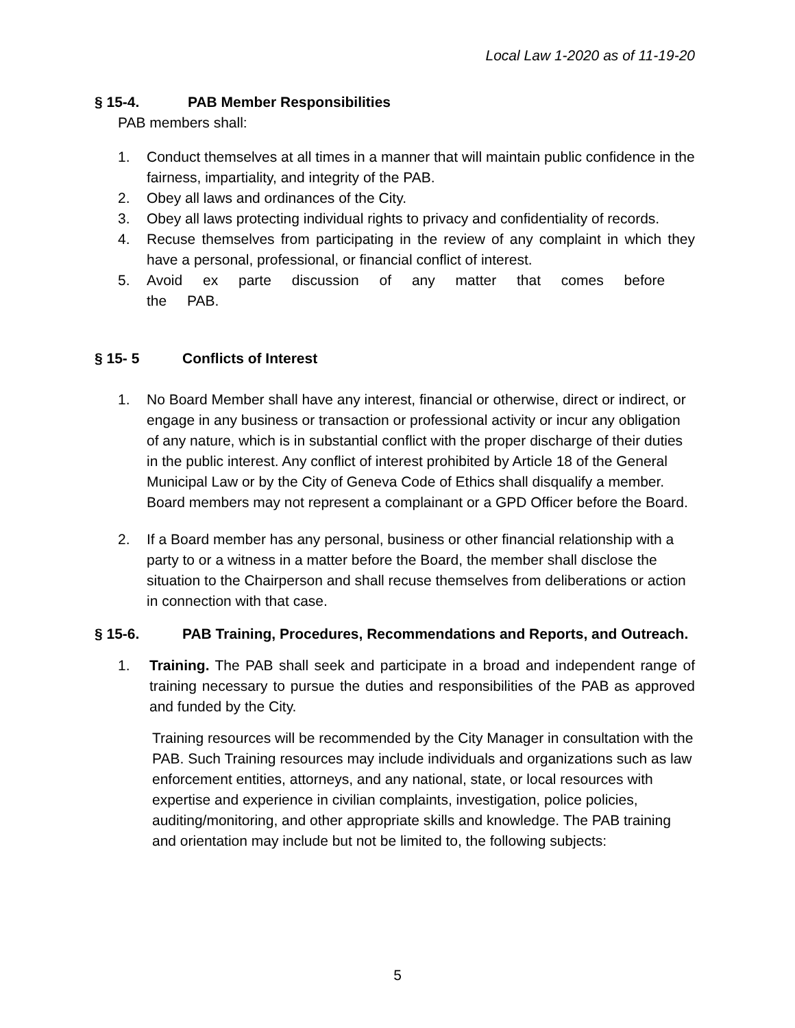Local Law 1-2020 as of 11-19-20
§ 15-4. PAB Member Responsibilities
PAB members shall:
1. Conduct themselves at all times in a manner that will maintain public confidence in the fairness, impartiality, and integrity of the PAB.
2. Obey all laws and ordinances of the City.
3. Obey all laws protecting individual rights to privacy and confidentiality of records.
4. Recuse themselves from participating in the review of any complaint in which they have a personal, professional, or financial conflict of interest.
5. Avoid ex parte discussion of any matter that comes before the PAB.
§ 15- 5 Conflicts of Interest
1. No Board Member shall have any interest, financial or otherwise, direct or indirect, or engage in any business or transaction or professional activity or incur any obligation of any nature, which is in substantial conflict with the proper discharge of their duties in the public interest. Any conflict of interest prohibited by Article 18 of the General Municipal Law or by the City of Geneva Code of Ethics shall disqualify a member. Board members may not represent a complainant or a GPD Officer before the Board.
2. If a Board member has any personal, business or other financial relationship with a party to or a witness in a matter before the Board, the member shall disclose the situation to the Chairperson and shall recuse themselves from deliberations or action in connection with that case.
§ 15-6. PAB Training, Procedures, Recommendations and Reports, and Outreach.
1. Training. The PAB shall seek and participate in a broad and independent range of training necessary to pursue the duties and responsibilities of the PAB as approved and funded by the City.
Training resources will be recommended by the City Manager in consultation with the PAB. Such Training resources may include individuals and organizations such as law enforcement entities, attorneys, and any national, state, or local resources with expertise and experience in civilian complaints, investigation, police policies, auditing/monitoring, and other appropriate skills and knowledge. The PAB training and orientation may include but not be limited to, the following subjects:
5